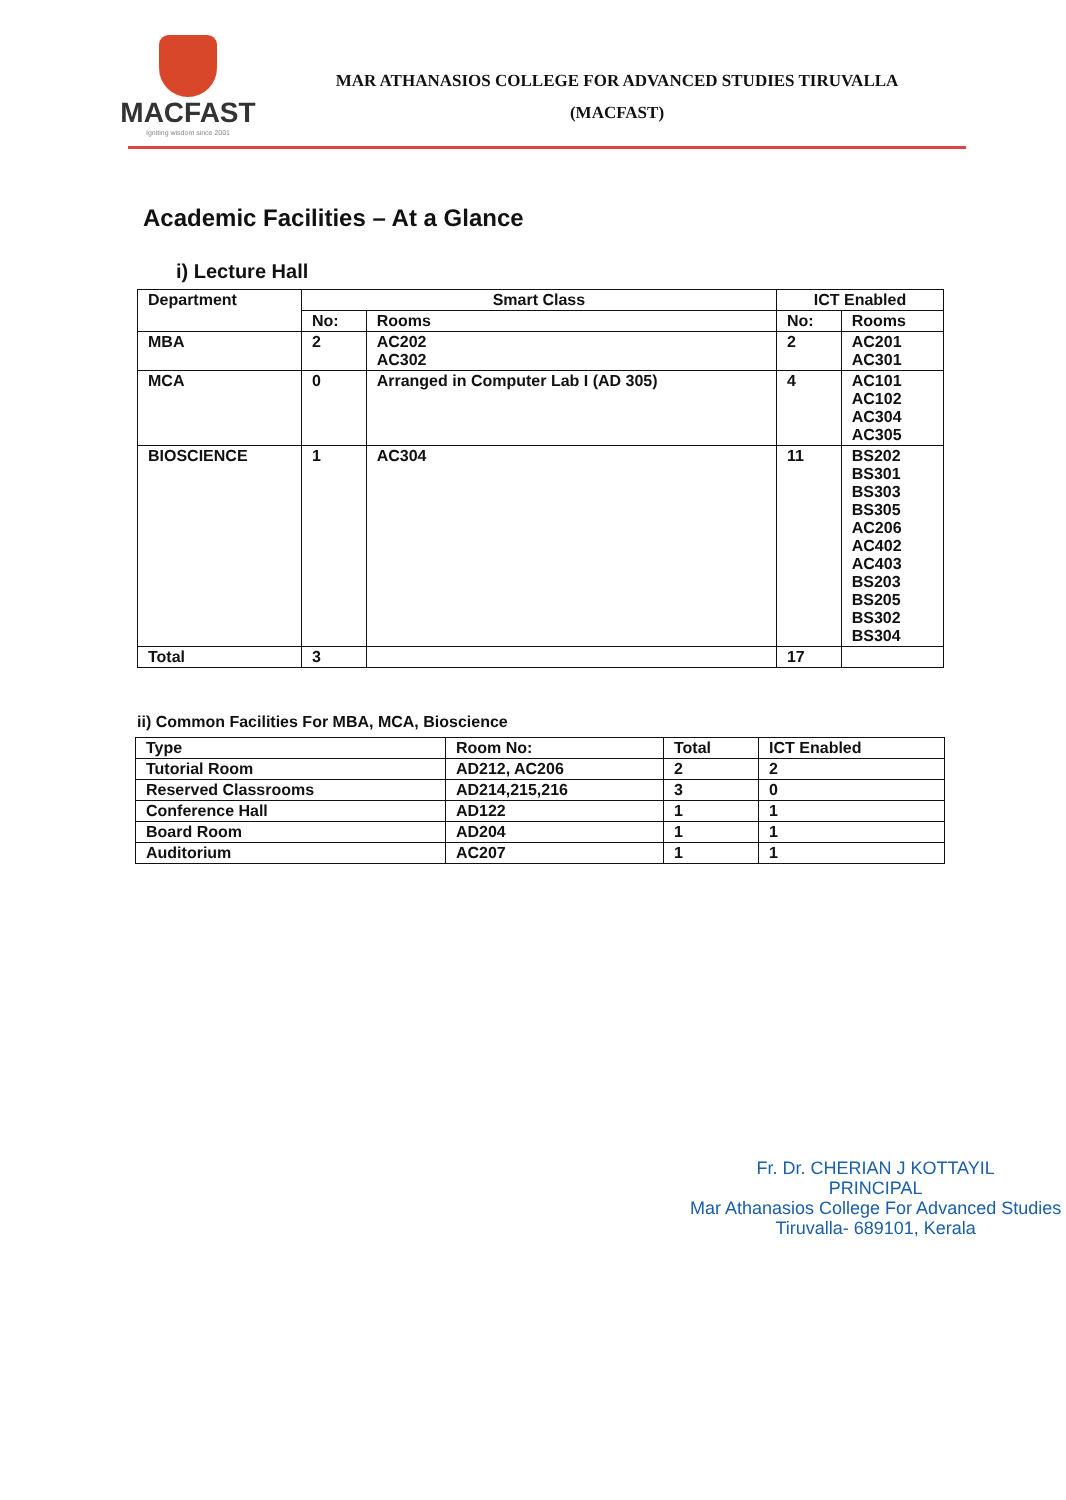MACFAST
Igniting wisdom since 2001
MAR ATHANASIOS COLLEGE FOR ADVANCED STUDIES TIRUVALLA
(MACFAST)
Academic Facilities – At a Glance
i) Lecture Hall
| Department | Smart Class | | ICT Enabled | |
| --- | --- | --- | --- | --- |
| | No: | Rooms | No: | Rooms |
| MBA | 2 | AC202 AC302 | 2 | AC201 AC301 |
| MCA | 0 | Arranged in Computer Lab I (AD 305) | 4 | AC101 AC102 AC304 AC305 |
| BIOSCIENCE | 1 | AC304 | 11 | BS202 BS301 BS303 BS305 AC206 AC402 AC403 BS203 BS205 BS302 BS304 |
| Total | 3 | | 17 | |
ii) Common Facilities For MBA, MCA, Bioscience
| Type | Room No: | Total | ICT Enabled |
| --- | --- | --- | --- |
| Tutorial Room | AD212, AC206 | 2 | 2 |
| Reserved Classrooms | AD214,215,216 | 3 | 0 |
| Conference Hall | AD122 | 1 | 1 |
| Board Room | AD204 | 1 | 1 |
| Auditorium | AC207 | 1 | 1 |
Fr. Dr. CHERIAN J KOTTAYIL
PRINCIPAL
Mar Athanasios College For Advanced Studies
Tiruvalla- 689101, Kerala